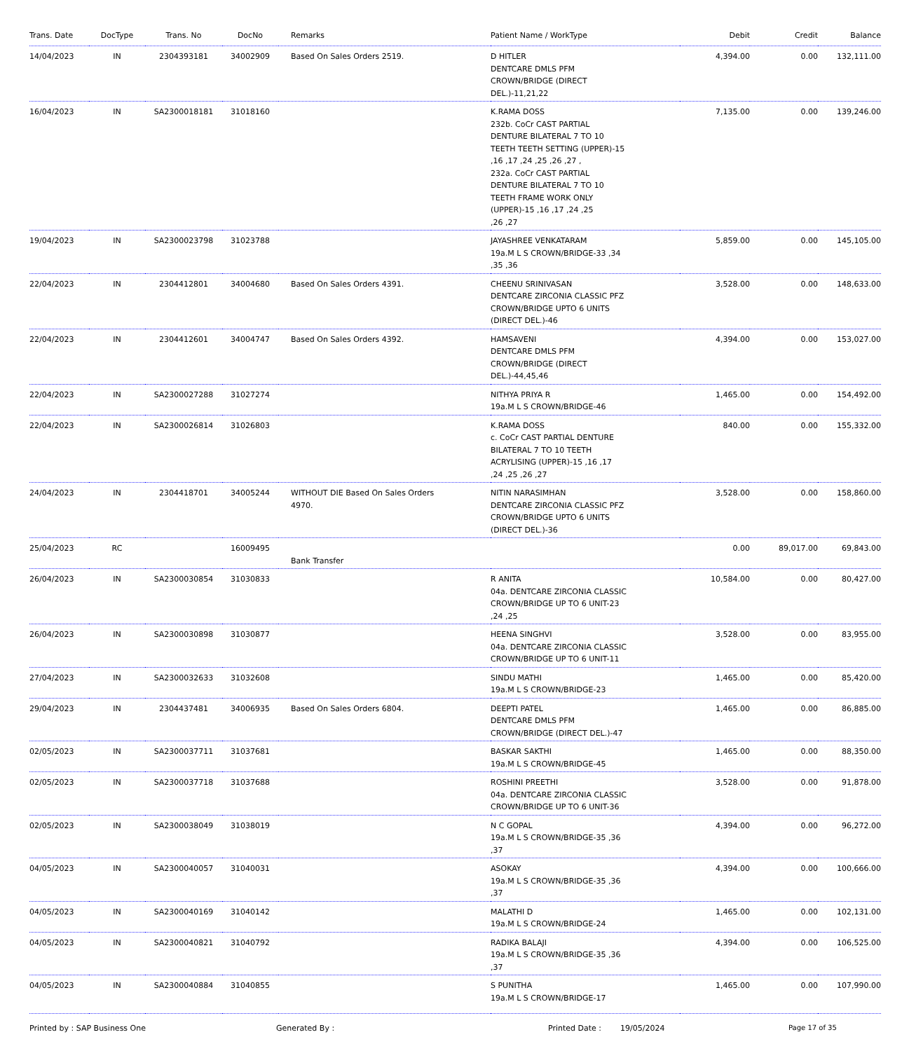| Trans. Date | DocType | Trans. No | DocNo | Remarks | Patient Name / WorkType | Debit | Credit | Balance |
| --- | --- | --- | --- | --- | --- | --- | --- | --- |
| 14/04/2023 | IN | 2304393181 | 34002909 | Based On Sales Orders 2519. | D HITLER DENTCARE DMLS PFM CROWN/BRIDGE (DIRECT DEL.)-11,21,22 | 4,394.00 | 0.00 | 132,111.00 |
| 16/04/2023 | IN | SA2300018181 | 31018160 | | K.RAMA DOSS 232b. CoCr CAST PARTIAL DENTURE BILATERAL 7 TO 10 TEETH TEETH SETTING (UPPER)-15 ,16 ,17 ,24 ,25 ,26 ,27 , 232a. CoCr CAST PARTIAL DENTURE BILATERAL 7 TO 10 TEETH FRAME WORK ONLY (UPPER)-15 ,16 ,17 ,24 ,25 ,26 ,27 | 7,135.00 | 0.00 | 139,246.00 |
| 19/04/2023 | IN | SA2300023798 | 31023788 | | JAYASHREE VENKATARAM 19a.M L S CROWN/BRIDGE-33 ,34 ,35 ,36 | 5,859.00 | 0.00 | 145,105.00 |
| 22/04/2023 | IN | 2304412801 | 34004680 | Based On Sales Orders 4391. | CHEENU SRINIVASAN DENTCARE ZIRCONIA CLASSIC PFZ CROWN/BRIDGE UPTO 6 UNITS (DIRECT DEL.)-46 | 3,528.00 | 0.00 | 148,633.00 |
| 22/04/2023 | IN | 2304412601 | 34004747 | Based On Sales Orders 4392. | HAMSAVENI DENTCARE DMLS PFM CROWN/BRIDGE (DIRECT DEL.)-44,45,46 | 4,394.00 | 0.00 | 153,027.00 |
| 22/04/2023 | IN | SA2300027288 | 31027274 | | NITHYA PRIYA R 19a.M L S CROWN/BRIDGE-46 | 1,465.00 | 0.00 | 154,492.00 |
| 22/04/2023 | IN | SA2300026814 | 31026803 | | K.RAMA DOSS c. CoCr CAST PARTIAL DENTURE BILATERAL 7 TO 10 TEETH ACRYLISING (UPPER)-15 ,16 ,17 ,24 ,25 ,26 ,27 | 840.00 | 0.00 | 155,332.00 |
| 24/04/2023 | IN | 2304418701 | 34005244 | WITHOUT DIE Based On Sales Orders 4970. | NITIN NARASIMHAN DENTCARE ZIRCONIA CLASSIC PFZ CROWN/BRIDGE UPTO 6 UNITS (DIRECT DEL.)-36 | 3,528.00 | 0.00 | 158,860.00 |
| 25/04/2023 | RC | | 16009495 | Bank Transfer | | 0.00 | 89,017.00 | 69,843.00 |
| 26/04/2023 | IN | SA2300030854 | 31030833 | | R ANITA 04a. DENTCARE ZIRCONIA CLASSIC CROWN/BRIDGE UP TO 6 UNIT-23 ,24 ,25 | 10,584.00 | 0.00 | 80,427.00 |
| 26/04/2023 | IN | SA2300030898 | 31030877 | | HEENA SINGHVI 04a. DENTCARE ZIRCONIA CLASSIC CROWN/BRIDGE UP TO 6 UNIT-11 | 3,528.00 | 0.00 | 83,955.00 |
| 27/04/2023 | IN | SA2300032633 | 31032608 | | SINDU MATHI 19a.M L S CROWN/BRIDGE-23 | 1,465.00 | 0.00 | 85,420.00 |
| 29/04/2023 | IN | 2304437481 | 34006935 | Based On Sales Orders 6804. | DEEPTI PATEL DENTCARE DMLS PFM CROWN/BRIDGE (DIRECT DEL.)-47 | 1,465.00 | 0.00 | 86,885.00 |
| 02/05/2023 | IN | SA2300037711 | 31037681 | | BASKAR SAKTHI 19a.M L S CROWN/BRIDGE-45 | 1,465.00 | 0.00 | 88,350.00 |
| 02/05/2023 | IN | SA2300037718 | 31037688 | | ROSHINI PREETHI 04a. DENTCARE ZIRCONIA CLASSIC CROWN/BRIDGE UP TO 6 UNIT-36 | 3,528.00 | 0.00 | 91,878.00 |
| 02/05/2023 | IN | SA2300038049 | 31038019 | | N C GOPAL 19a.M L S CROWN/BRIDGE-35 ,36 ,37 | 4,394.00 | 0.00 | 96,272.00 |
| 04/05/2023 | IN | SA2300040057 | 31040031 | | ASOKAY 19a.M L S CROWN/BRIDGE-35 ,36 ,37 | 4,394.00 | 0.00 | 100,666.00 |
| 04/05/2023 | IN | SA2300040169 | 31040142 | | MALATHI D 19a.M L S CROWN/BRIDGE-24 | 1,465.00 | 0.00 | 102,131.00 |
| 04/05/2023 | IN | SA2300040821 | 31040792 | | RADIKA BALAJI 19a.M L S CROWN/BRIDGE-35 ,36 ,37 | 4,394.00 | 0.00 | 106,525.00 |
| 04/05/2023 | IN | SA2300040884 | 31040855 | | S PUNITHA 19a.M L S CROWN/BRIDGE-17 | 1,465.00 | 0.00 | 107,990.00 |
Printed by : SAP Business One Generated By : Printed Date : 19/05/2024 Page 17 of 35